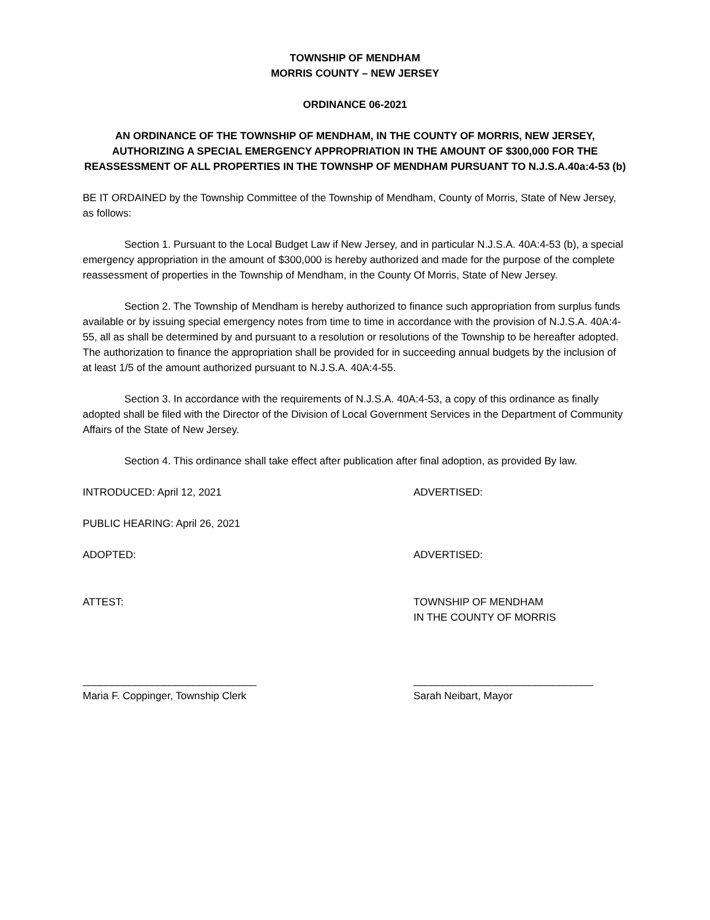TOWNSHIP OF MENDHAM
MORRIS COUNTY – NEW JERSEY
ORDINANCE 06-2021
AN ORDINANCE OF THE TOWNSHIP OF MENDHAM, IN THE COUNTY OF MORRIS, NEW JERSEY, AUTHORIZING A SPECIAL EMERGENCY APPROPRIATION IN THE AMOUNT OF $300,000 FOR THE REASSESSMENT OF ALL PROPERTIES IN THE TOWNSHP OF MENDHAM PURSUANT TO N.J.S.A.40a:4-53 (b)
BE IT ORDAINED by the Township Committee of the Township of Mendham, County of Morris, State of New Jersey, as follows:
Section 1. Pursuant to the Local Budget Law if New Jersey, and in particular N.J.S.A. 40A:4-53 (b), a special emergency appropriation in the amount of $300,000 is hereby authorized and made for the purpose of the complete reassessment of properties in the Township of Mendham, in the County Of Morris, State of New Jersey.
Section 2. The Township of Mendham is hereby authorized to finance such appropriation from surplus funds available or by issuing special emergency notes from time to time in accordance with the provision of N.J.S.A. 40A:4-55, all as shall be determined by and pursuant to a resolution or resolutions of the Township to be hereafter adopted. The authorization to finance the appropriation shall be provided for in succeeding annual budgets by the inclusion of at least 1/5 of the amount authorized pursuant to N.J.S.A. 40A:4-55.
Section 3. In accordance with the requirements of N.J.S.A. 40A:4-53, a copy of this ordinance as finally adopted shall be filed with the Director of the Division of Local Government Services in the Department of Community Affairs of the State of New Jersey.
Section 4. This ordinance shall take effect after publication after final adoption, as provided By law.
INTRODUCED: April 12, 2021 ADVERTISED:
PUBLIC HEARING: April 26, 2021
ADOPTED: ADVERTISED:
ATTEST: TOWNSHIP OF MENDHAM
IN THE COUNTY OF MORRIS
______________________________
Maria F. Coppinger, Township Clerk
_______________________________
Sarah Neibart, Mayor